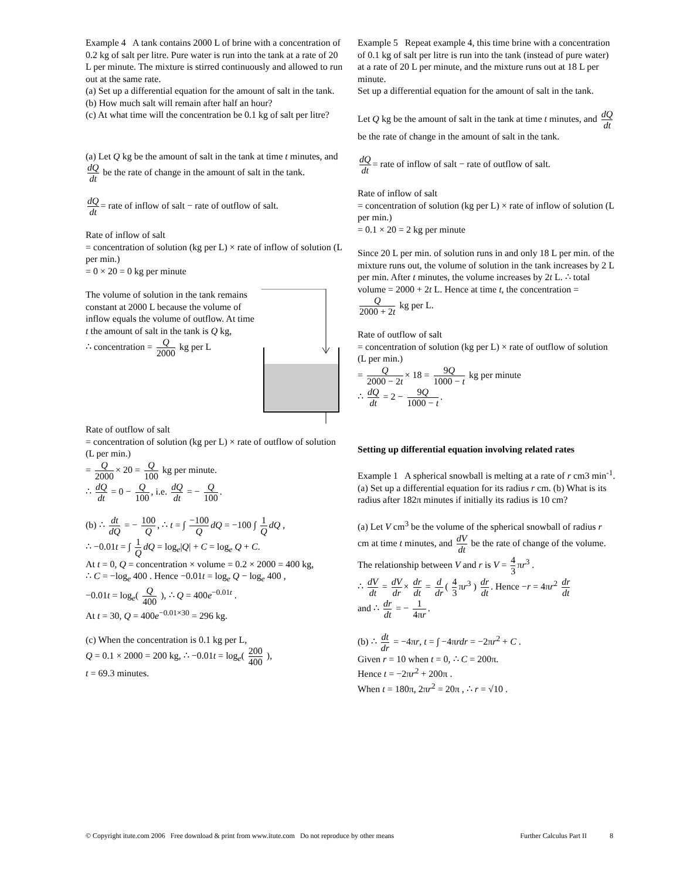Example 4 A tank contains 2000 L of brine with a concentration of 0.2 kg of salt per litre. Pure water is run into the tank at a rate of 20 L per minute. The mixture is stirred continuously and allowed to run out at the same rate.
(a) Set up a differential equation for the amount of salt in the tank.
(b) How much salt will remain after half an hour?
(c) At what time will the concentration be 0.1 kg of salt per litre?
(a) Let Q kg be the amount of salt in the tank at time t minutes, and dQ dt be the rate of change in the amount of salt in the tank.
dQ dt = rate of inflow of salt − rate of outflow of salt.
Rate of inflow of salt
= concentration of solution (kg per L) × rate of inflow of solution (L per min.)
= 0 × 20 = 0 kg per minute
The volume of solution in the tank remains constant at 2000 L because the volume of inflow equals the volume of outflow. At time t the amount of salt in the tank is Q kg,
∴ concentration = Q 2000 kg per L
Rate of outflow of salt
= concentration of solution (kg per L) × rate of outflow of solution (L per min.)
= Q 2000 × 20 = Q 100 kg per minute.
∴ dQ dt = 0 − Q 100, i.e. dQ dt = − Q 100.
(b) ∴ dt dQ = − 100 Q, ∴ t = ∫ −100 Q dQ = −100 ∫ 1 Q dQ ,
∴ −0.01t = ∫ 1 Q dQ = log<sub>e</sub>|Q| + C = log<sub>e</sub> Q + C.
At t = 0, Q = concentration × volume = 0.2 × 2000 = 400 kg,
∴ C = −log<sub>e</sub> 400 . Hence −0.01t = log<sub>e</sub> Q − log<sub>e</sub> 400 ,
−0.01t = log<sub>e</sub>( Q 400 ), ∴ Q = 400e<sup>−0.01t</sup> .
At t = 30, Q = 400e<sup>−0.01×30</sup> = 296 kg.
(c) When the concentration is 0.1 kg per L,
Q = 0.1 × 2000 = 200 kg, ∴ −0.01t = log<sub>e</sub>( 200 400 ),
t = 69.3 minutes.
Example 5 Repeat example 4, this time brine with a concentration of 0.1 kg of salt per litre is run into the tank (instead of pure water) at a rate of 20 L per minute, and the mixture runs out at 18 L per minute.
Set up a differential equation for the amount of salt in the tank.
Let Q kg be the amount of salt in the tank at time t minutes, and dQ dt be the rate of change in the amount of salt in the tank.
dQ dt = rate of inflow of salt − rate of outflow of salt.
Rate of inflow of salt
= concentration of solution (kg per L) × rate of inflow of solution (L per min.)
= 0.1 × 20 = 2 kg per minute
Since 20 L per min. of solution runs in and only 18 L per min. of the mixture runs out, the volume of solution in the tank increases by 2 L per min. After t minutes, the volume increases by 2t L. ∴ total volume = 2000 + 2t L. Hence at time t, the concentration = Q 2000 + 2t kg per L.
Rate of outflow of salt
= concentration of solution (kg per L) × rate of outflow of solution (L per min.)
= Q 2000 − 2t × 18 = 9Q 1000 − t kg per minute
∴ dQ dt = 2 − 9Q 1000 − t.
Setting up differential equation involving related rates
Example 1 A spherical snowball is melting at a rate of r cm3 min<sup>-1</sup>. (a) Set up a differential equation for its radius r cm. (b) What is its radius after 182π minutes if initially its radius is 10 cm?
(a) Let V cm<sup>3</sup> be the volume of the spherical snowball of radius r cm at time t minutes, and dV dt be the rate of change of the volume.
The relationship between V and r is V = 4 3 πr<sup>3</sup> .
∴ dV dt = dV dr × dr dt = d dr ( 4 3 πr<sup>3</sup> ) dr dt. Hence −r = 4πr<sup>2</sup> dr dt
and ∴ dr dt = − 1 4πr.
(b) ∴ dt dr = −4πr, t = ∫ −4πrdr = −2πr<sup>2</sup> + C .
Given r = 10 when t = 0, ∴ C = 200π.
Hence t = −2πr<sup>2</sup> + 200π .
When t = 180π, 2πr<sup>2</sup> = 20π , ∴ r = √10 .
© Copyright itute.com 2006 Free download & print from www.itute.com Do not reproduce by other means Further Calculus Part II 8